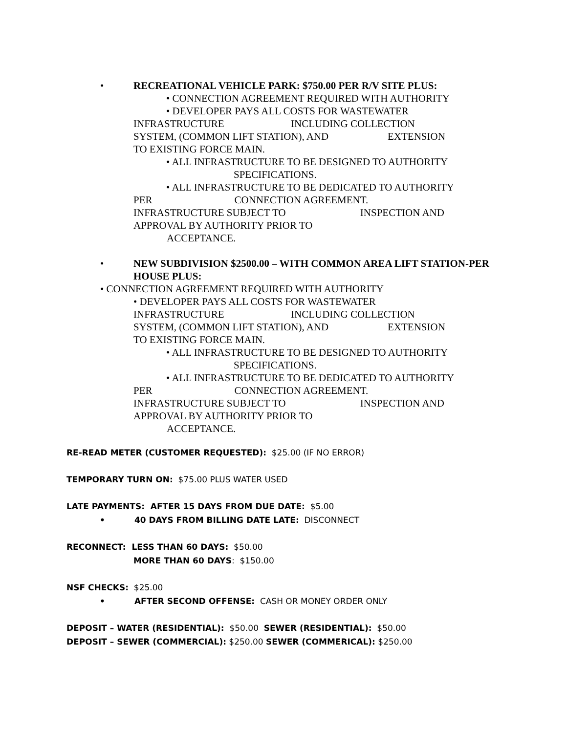• RECREATIONAL VEHICLE PARK: $750.00 PER R/V SITE PLUS:
• CONNECTION AGREEMENT REQUIRED WITH AUTHORITY
• DEVELOPER PAYS ALL COSTS FOR WASTEWATER
INFRASTRUCTURE INCLUDING COLLECTION
SYSTEM, (COMMON LIFT STATION), AND EXTENSION
TO EXISTING FORCE MAIN.
• ALL INFRASTRUCTURE TO BE DESIGNED TO AUTHORITY
SPECIFICATIONS.
• ALL INFRASTRUCTURE TO BE DEDICATED TO AUTHORITY
PER CONNECTION AGREEMENT.
INFRASTRUCTURE SUBJECT TO INSPECTION AND
APPROVAL BY AUTHORITY PRIOR TO
ACCEPTANCE.
• NEW SUBDIVISION $2500.00 – WITH COMMON AREA LIFT STATION-PER HOUSE PLUS:
• CONNECTION AGREEMENT REQUIRED WITH AUTHORITY
• DEVELOPER PAYS ALL COSTS FOR WASTEWATER
INFRASTRUCTURE INCLUDING COLLECTION
SYSTEM, (COMMON LIFT STATION), AND EXTENSION
TO EXISTING FORCE MAIN.
• ALL INFRASTRUCTURE TO BE DESIGNED TO AUTHORITY
SPECIFICATIONS.
• ALL INFRASTRUCTURE TO BE DEDICATED TO AUTHORITY
PER CONNECTION AGREEMENT.
INFRASTRUCTURE SUBJECT TO INSPECTION AND
APPROVAL BY AUTHORITY PRIOR TO
ACCEPTANCE.
RE-READ METER (CUSTOMER REQUESTED): $25.00 (IF NO ERROR)
TEMPORARY TURN ON: $75.00 PLUS WATER USED
LATE PAYMENTS: AFTER 15 DAYS FROM DUE DATE: $5.00
• 40 DAYS FROM BILLING DATE LATE: DISCONNECT
RECONNECT: LESS THAN 60 DAYS: $50.00
MORE THAN 60 DAYS: $150.00
NSF CHECKS: $25.00
• AFTER SECOND OFFENSE: CASH OR MONEY ORDER ONLY
DEPOSIT – WATER (RESIDENTIAL): $50.00 SEWER (RESIDENTIAL): $50.00
DEPOSIT – SEWER (COMMERCIAL): $250.00 SEWER (COMMERICAL): $250.00